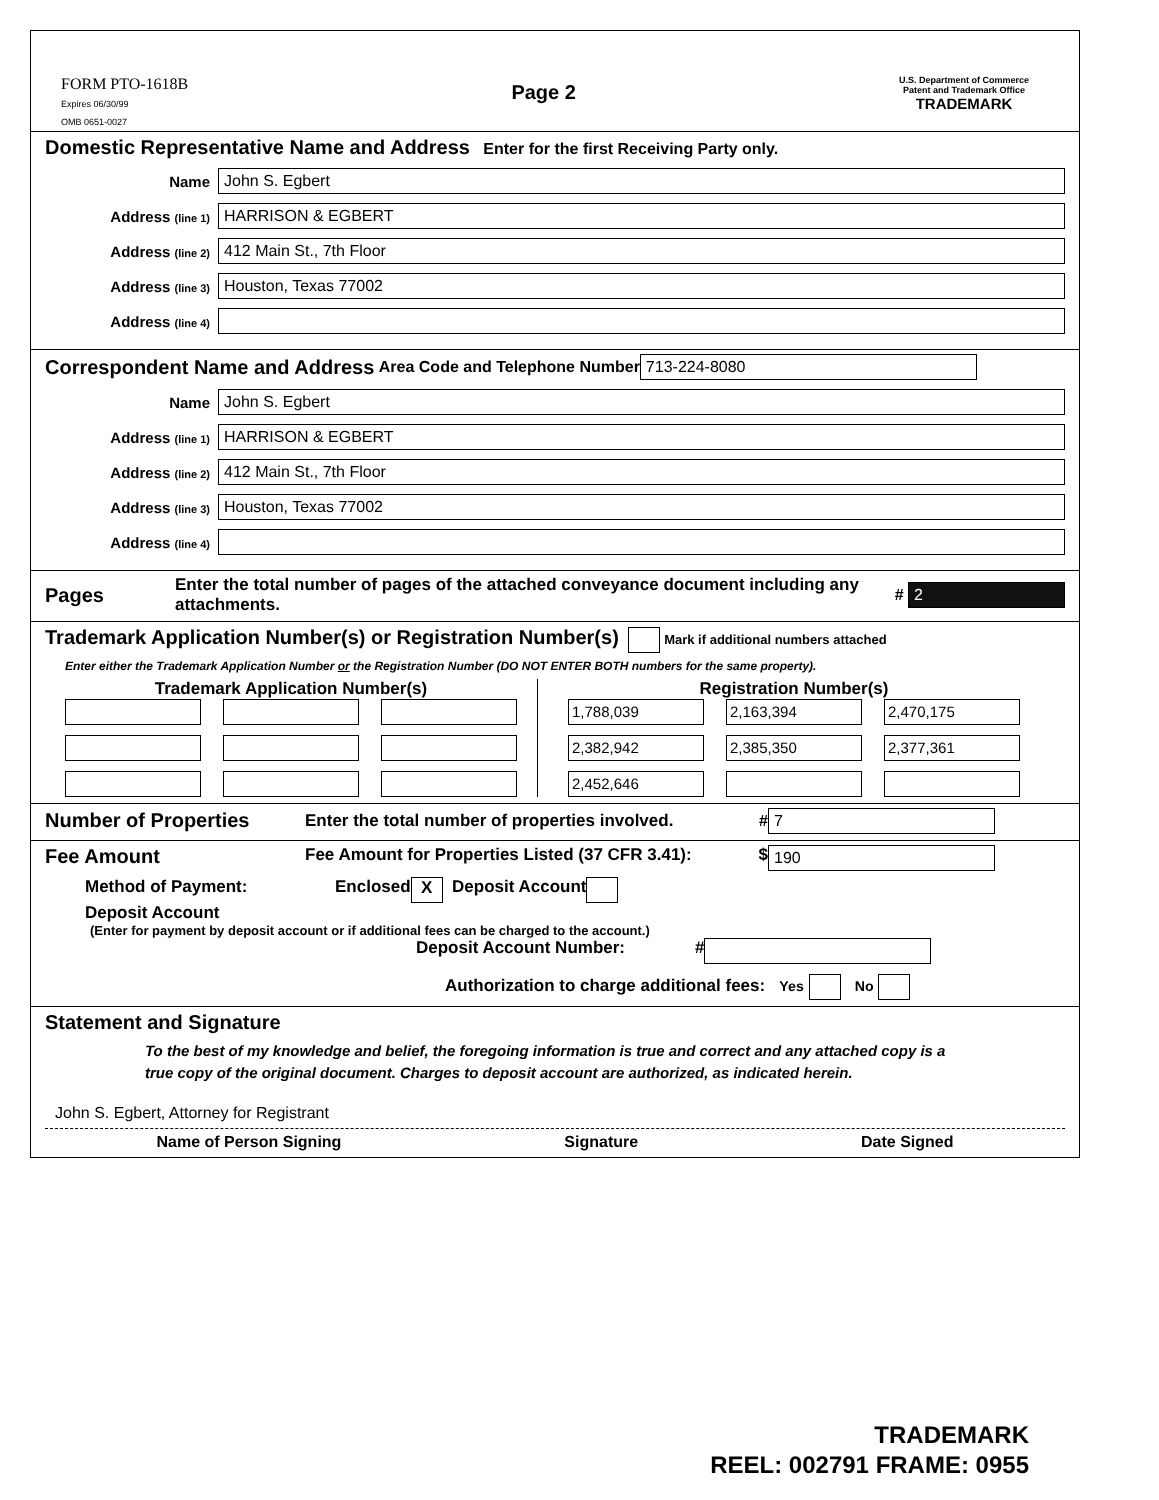FORM PTO-1618B
Expires 06/30/99
OMB 0651-0027
Page 2
U.S. Department of Commerce
Patent and Trademark Office
TRADEMARK
Domestic Representative Name and Address Enter for the first Receiving Party only.
Name John S. Egbert
Address (line 1) HARRISON & EGBERT
Address (line 2) 412 Main St., 7th Floor
Address (line 3) Houston, Texas 77002
Address (line 4)
Correspondent Name and Address Area Code and Telephone Number 713-224-8080
Name John S. Egbert
Address (line 1) HARRISON & EGBERT
Address (line 2) 412 Main St., 7th Floor
Address (line 3) Houston, Texas 77002
Address (line 4)
Pages Enter the total number of pages of the attached conveyance document including any attachments. # 2
Trademark Application Number(s) or Registration Number(s) Mark if additional numbers attached
Enter either the Trademark Application Number or the Registration Number (DO NOT ENTER BOTH numbers for the same property).
Trademark Application Number(s)
Registration Number(s)
1,788,039
2,163,394
2,470,175
2,382,942
2,385,350
2,377,361
2,452,646
Number of Properties Enter the total number of properties involved. # 7
Fee Amount Fee Amount for Properties Listed (37 CFR 3.41): $ 190
Method of Payment: Enclosed X Deposit Account
Deposit Account
(Enter for payment by deposit account or if additional fees can be charged to the account.)
Deposit Account Number: #
Authorization to charge additional fees: Yes No
Statement and Signature
To the best of my knowledge and belief, the foregoing information is true and correct and any attached copy is a true copy of the original document. Charges to deposit account are authorized, as indicated herein.
John S. Egbert, Attorney for Registrant
Name of Person Signing Signature Date Signed
TRADEMARK
REEL: 002791 FRAME: 0955